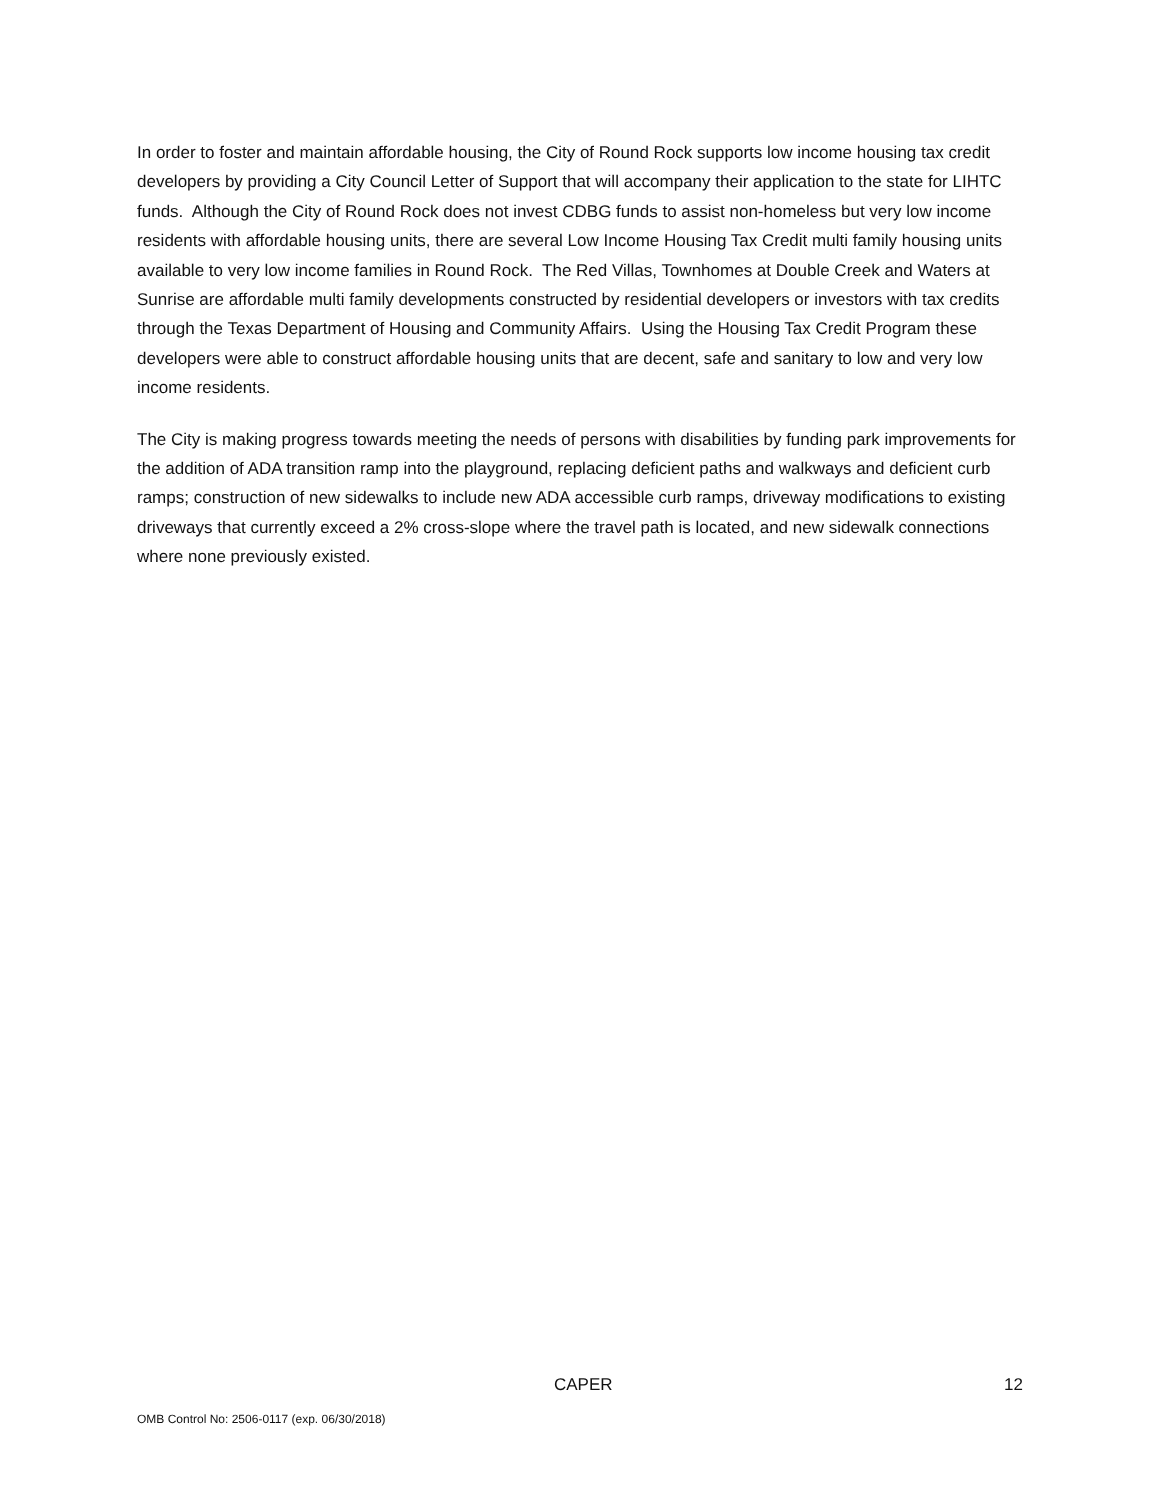In order to foster and maintain affordable housing, the City of Round Rock supports low income housing tax credit developers by providing a City Council Letter of Support that will accompany their application to the state for LIHTC funds. Although the City of Round Rock does not invest CDBG funds to assist non-homeless but very low income residents with affordable housing units, there are several Low Income Housing Tax Credit multi family housing units available to very low income families in Round Rock. The Red Villas, Townhomes at Double Creek and Waters at Sunrise are affordable multi family developments constructed by residential developers or investors with tax credits through the Texas Department of Housing and Community Affairs. Using the Housing Tax Credit Program these developers were able to construct affordable housing units that are decent, safe and sanitary to low and very low income residents.
The City is making progress towards meeting the needs of persons with disabilities by funding park improvements for the addition of ADA transition ramp into the playground, replacing deficient paths and walkways and deficient curb ramps; construction of new sidewalks to include new ADA accessible curb ramps, driveway modifications to existing driveways that currently exceed a 2% cross-slope where the travel path is located, and new sidewalk connections where none previously existed.
CAPER 12
OMB Control No: 2506-0117 (exp. 06/30/2018)